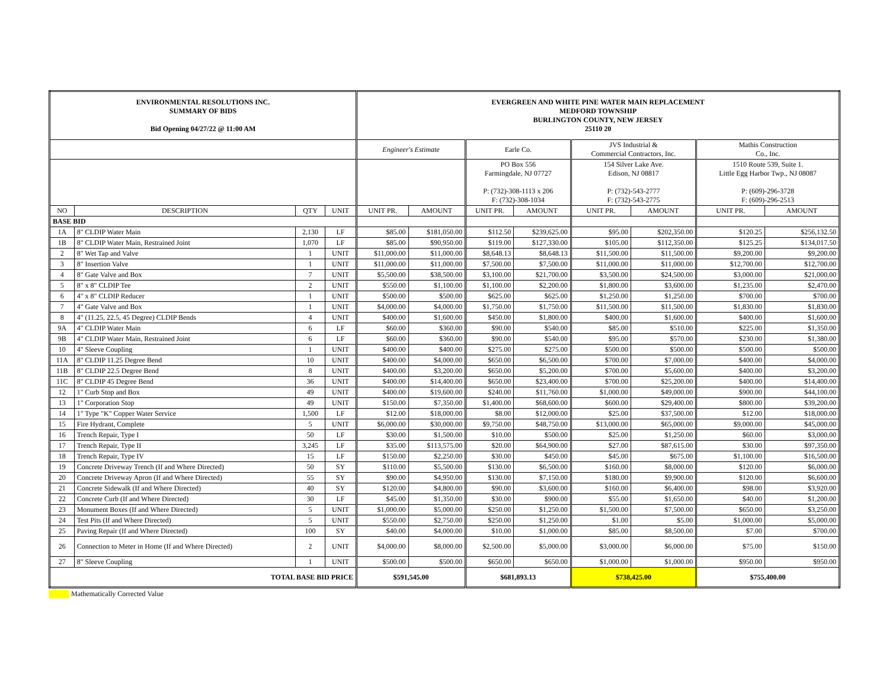| ENVIRONMENTAL RESOLUTIONS INC. SUMMARY OF BIDS Bid Opening 04/27/22 @ 11:00 AM | | | | EVERGREEN AND WHITE PINE WATER MAIN REPLACEMENT MEDFORD TOWNSHIP BURLINGTON COUNTY, NEW JERSEY 25110 20 | | | | | | | |
| | | | | Engineer's Estimate | | Earle Co. | | JVS Industrial & Commercial Contractors, Inc. | | Mathis Construction Co., Inc. | |
| | | | | | | PO Box 556 Farmingdale, NJ 07727 P: (732)-308-1113 x 206 F: (732)-308-1034 | | 154 Silver Lake Ave. Edison, NJ 08817 P: (732)-543-2777 F: (732)-543-2775 | | 1510 Route 539, Suite 1. Little Egg Harbor Twp., NJ 08087 P: (609)-296-3728 F: (609)-296-2513 | |
| NO | DESCRIPTION | QTY | UNIT | UNIT PR. | AMOUNT | UNIT PR. | AMOUNT | UNIT PR. | AMOUNT | UNIT PR. | AMOUNT |
| BASE BID | | | | | | | | | | | |
| 1A | 8" CLDIP Water Main | 2,130 | LF | $85.00 | $181,050.00 | $112.50 | $239,625.00 | $95.00 | $202,350.00 | $120.25 | $256,132.50 |
| 1B | 8" CLDIP Water Main, Restrained Joint | 1,070 | LF | $85.00 | $90,950.00 | $119.00 | $127,330.00 | $105.00 | $112,350.00 | $125.25 | $134,017.50 |
| 2 | 8" Wet Tap and Valve | 1 | UNIT | $11,000.00 | $11,000.00 | $8,648.13 | $8,648.13 | $11,500.00 | $11,500.00 | $9,200.00 | $9,200.00 |
| 3 | 8" Insertion Valve | 1 | UNIT | $11,000.00 | $11,000.00 | $7,500.00 | $7,500.00 | $11,000.00 | $11,000.00 | $12,700.00 | $12,700.00 |
| 4 | 8" Gate Valve and Box | 7 | UNIT | $5,500.00 | $38,500.00 | $3,100.00 | $21,700.00 | $3,500.00 | $24,500.00 | $3,000.00 | $21,000.00 |
| 5 | 8" x 8" CLDIP Tee | 2 | UNIT | $550.00 | $1,100.00 | $1,100.00 | $2,200.00 | $1,800.00 | $3,600.00 | $1,235.00 | $2,470.00 |
| 6 | 4" x 8" CLDIP Reducer | 1 | UNIT | $500.00 | $500.00 | $625.00 | $625.00 | $1,250.00 | $1,250.00 | $700.00 | $700.00 |
| 7 | 4" Gate Valve and Box | 1 | UNIT | $4,000.00 | $4,000.00 | $1,750.00 | $1,750.00 | $11,500.00 | $11,500.00 | $1,830.00 | $1,830.00 |
| 8 | 4" (11.25, 22.5, 45 Degree) CLDIP Bends | 4 | UNIT | $400.00 | $1,600.00 | $450.00 | $1,800.00 | $400.00 | $1,600.00 | $400.00 | $1,600.00 |
| 9A | 4" CLDIP Water Main | 6 | LF | $60.00 | $360.00 | $90.00 | $540.00 | $85.00 | $510.00 | $225.00 | $1,350.00 |
| 9B | 4" CLDIP Water Main, Restrained Joint | 6 | LF | $60.00 | $360.00 | $90.00 | $540.00 | $95.00 | $570.00 | $230.00 | $1,380.00 |
| 10 | 4" Sleeve Coupling | 1 | UNIT | $400.00 | $400.00 | $275.00 | $275.00 | $500.00 | $500.00 | $500.00 | $500.00 |
| 11A | 8" CLDIP 11.25 Degree Bend | 10 | UNIT | $400.00 | $4,000.00 | $650.00 | $6,500.00 | $700.00 | $7,000.00 | $400.00 | $4,000.00 |
| 11B | 8" CLDIP 22.5 Degree Bend | 8 | UNIT | $400.00 | $3,200.00 | $650.00 | $5,200.00 | $700.00 | $5,600.00 | $400.00 | $3,200.00 |
| 11C | 8" CLDIP 45 Degree Bend | 36 | UNIT | $400.00 | $14,400.00 | $650.00 | $23,400.00 | $700.00 | $25,200.00 | $400.00 | $14,400.00 |
| 12 | 1" Curb Stop and Box | 49 | UNIT | $400.00 | $19,600.00 | $240.00 | $11,760.00 | $1,000.00 | $49,000.00 | $900.00 | $44,100.00 |
| 13 | 1" Corporation Stop | 49 | UNIT | $150.00 | $7,350.00 | $1,400.00 | $68,600.00 | $600.00 | $29,400.00 | $800.00 | $39,200.00 |
| 14 | 1" Type "K" Copper Water Service | 1,500 | LF | $12.00 | $18,000.00 | $8.00 | $12,000.00 | $25.00 | $37,500.00 | $12.00 | $18,000.00 |
| 15 | Fire Hydrant, Complete | 5 | UNIT | $6,000.00 | $30,000.00 | $9,750.00 | $48,750.00 | $13,000.00 | $65,000.00 | $9,000.00 | $45,000.00 |
| 16 | Trench Repair, Type I | 50 | LF | $30.00 | $1,500.00 | $10.00 | $500.00 | $25.00 | $1,250.00 | $60.00 | $3,000.00 |
| 17 | Trench Repair, Type II | 3,245 | LF | $35.00 | $113,575.00 | $20.00 | $64,900.00 | $27.00 | $87,615.00 | $30.00 | $97,350.00 |
| 18 | Trench Repair, Type IV | 15 | LF | $150.00 | $2,250.00 | $30.00 | $450.00 | $45.00 | $675.00 | $1,100.00 | $16,500.00 |
| 19 | Concrete Driveway Trench (If and Where Directed) | 50 | SY | $110.00 | $5,500.00 | $130.00 | $6,500.00 | $160.00 | $8,000.00 | $120.00 | $6,000.00 |
| 20 | Concrete Driveway Apron (If and Where Directed) | 55 | SY | $90.00 | $4,950.00 | $130.00 | $7,150.00 | $180.00 | $9,900.00 | $120.00 | $6,600.00 |
| 21 | Concrete Sidewalk (If and Where Directed) | 40 | SY | $120.00 | $4,800.00 | $90.00 | $3,600.00 | $160.00 | $6,400.00 | $98.00 | $3,920.00 |
| 22 | Concrete Curb (If and Where Directed) | 30 | LF | $45.00 | $1,350.00 | $30.00 | $900.00 | $55.00 | $1,650.00 | $40.00 | $1,200.00 |
| 23 | Monument Boxes (If and Where Directed) | 5 | UNIT | $1,000.00 | $5,000.00 | $250.00 | $1,250.00 | $1,500.00 | $7,500.00 | $650.00 | $3,250.00 |
| 24 | Test Pits (If and Where Directed) | 5 | UNIT | $550.00 | $2,750.00 | $250.00 | $1,250.00 | $1.00 | $5.00 | $1,000.00 | $5,000.00 |
| 25 | Paving Repair (If and Where Directed) | 100 | SY | $40.00 | $4,000.00 | $10.00 | $1,000.00 | $85.00 | $8,500.00 | $7.00 | $700.00 |
| 26 | Connection to Meter in Home (If and Where Directed) | 2 | UNIT | $4,000.00 | $8,000.00 | $2,500.00 | $5,000.00 | $3,000.00 | $6,000.00 | $75.00 | $150.00 |
| 27 | 8" Sleeve Coupling | 1 | UNIT | $500.00 | $500.00 | $650.00 | $650.00 | $1,000.00 | $1,000.00 | $950.00 | $950.00 |
| TOTAL BASE BID PRICE | | | | $591,545.00 | | $681,893.13 | | $738,425.00 | | $755,400.00 | |
Mathematically Corrected Value